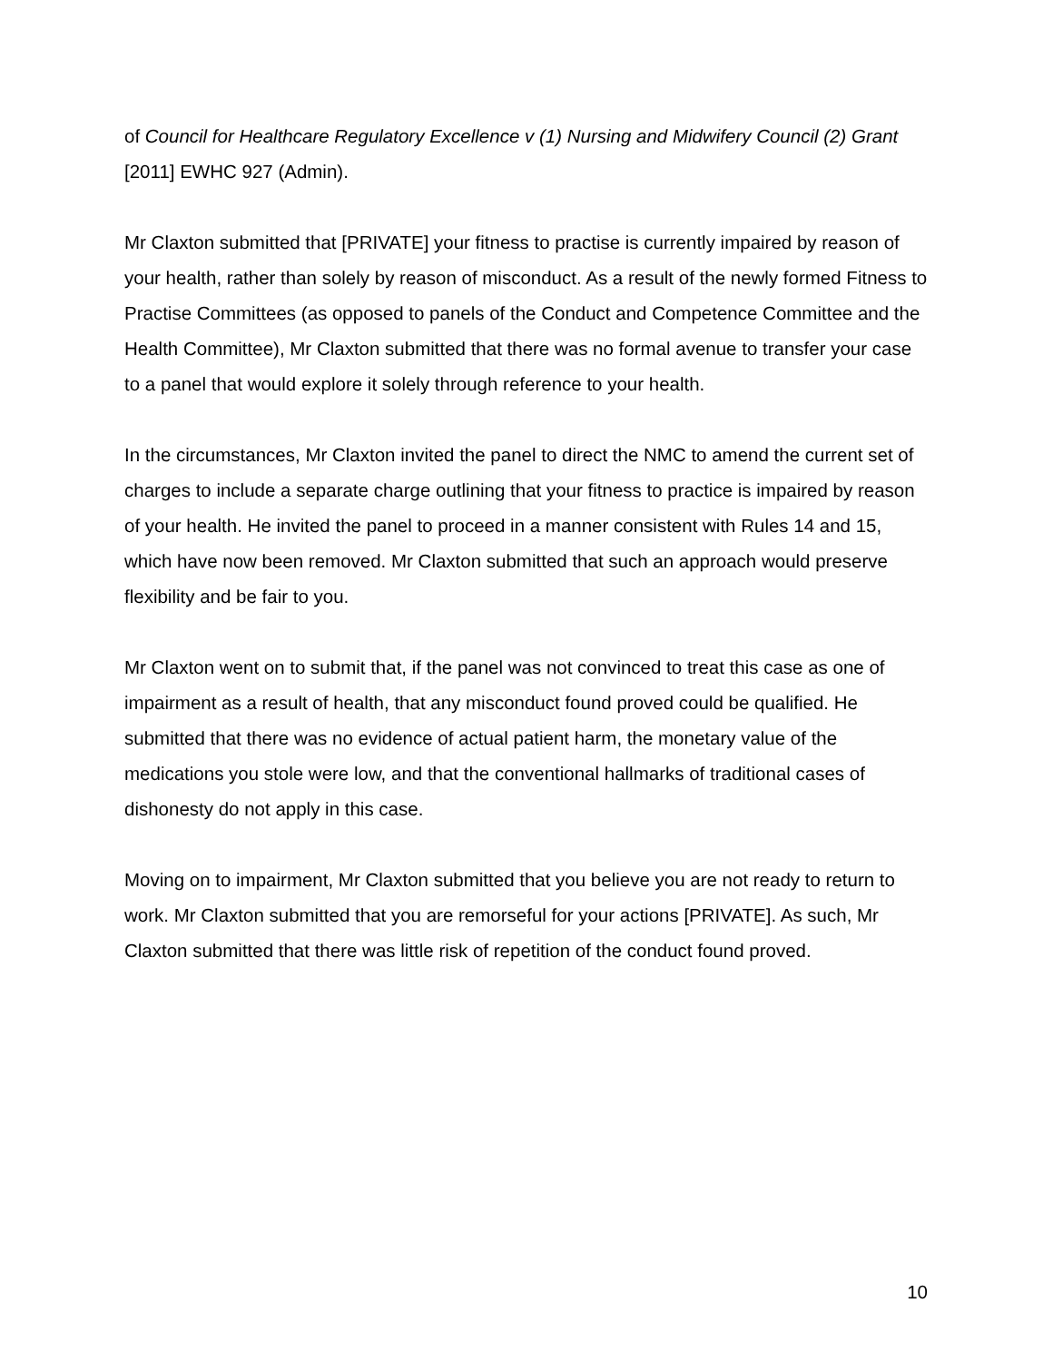of Council for Healthcare Regulatory Excellence v (1) Nursing and Midwifery Council (2) Grant [2011] EWHC 927 (Admin).
Mr Claxton submitted that [PRIVATE] your fitness to practise is currently impaired by reason of your health, rather than solely by reason of misconduct. As a result of the newly formed Fitness to Practise Committees (as opposed to panels of the Conduct and Competence Committee and the Health Committee), Mr Claxton submitted that there was no formal avenue to transfer your case to a panel that would explore it solely through reference to your health.
In the circumstances, Mr Claxton invited the panel to direct the NMC to amend the current set of charges to include a separate charge outlining that your fitness to practice is impaired by reason of your health. He invited the panel to proceed in a manner consistent with Rules 14 and 15, which have now been removed. Mr Claxton submitted that such an approach would preserve flexibility and be fair to you.
Mr Claxton went on to submit that, if the panel was not convinced to treat this case as one of impairment as a result of health, that any misconduct found proved could be qualified. He submitted that there was no evidence of actual patient harm, the monetary value of the medications you stole were low, and that the conventional hallmarks of traditional cases of dishonesty do not apply in this case.
Moving on to impairment, Mr Claxton submitted that you believe you are not ready to return to work. Mr Claxton submitted that you are remorseful for your actions [PRIVATE]. As such, Mr Claxton submitted that there was little risk of repetition of the conduct found proved.
10